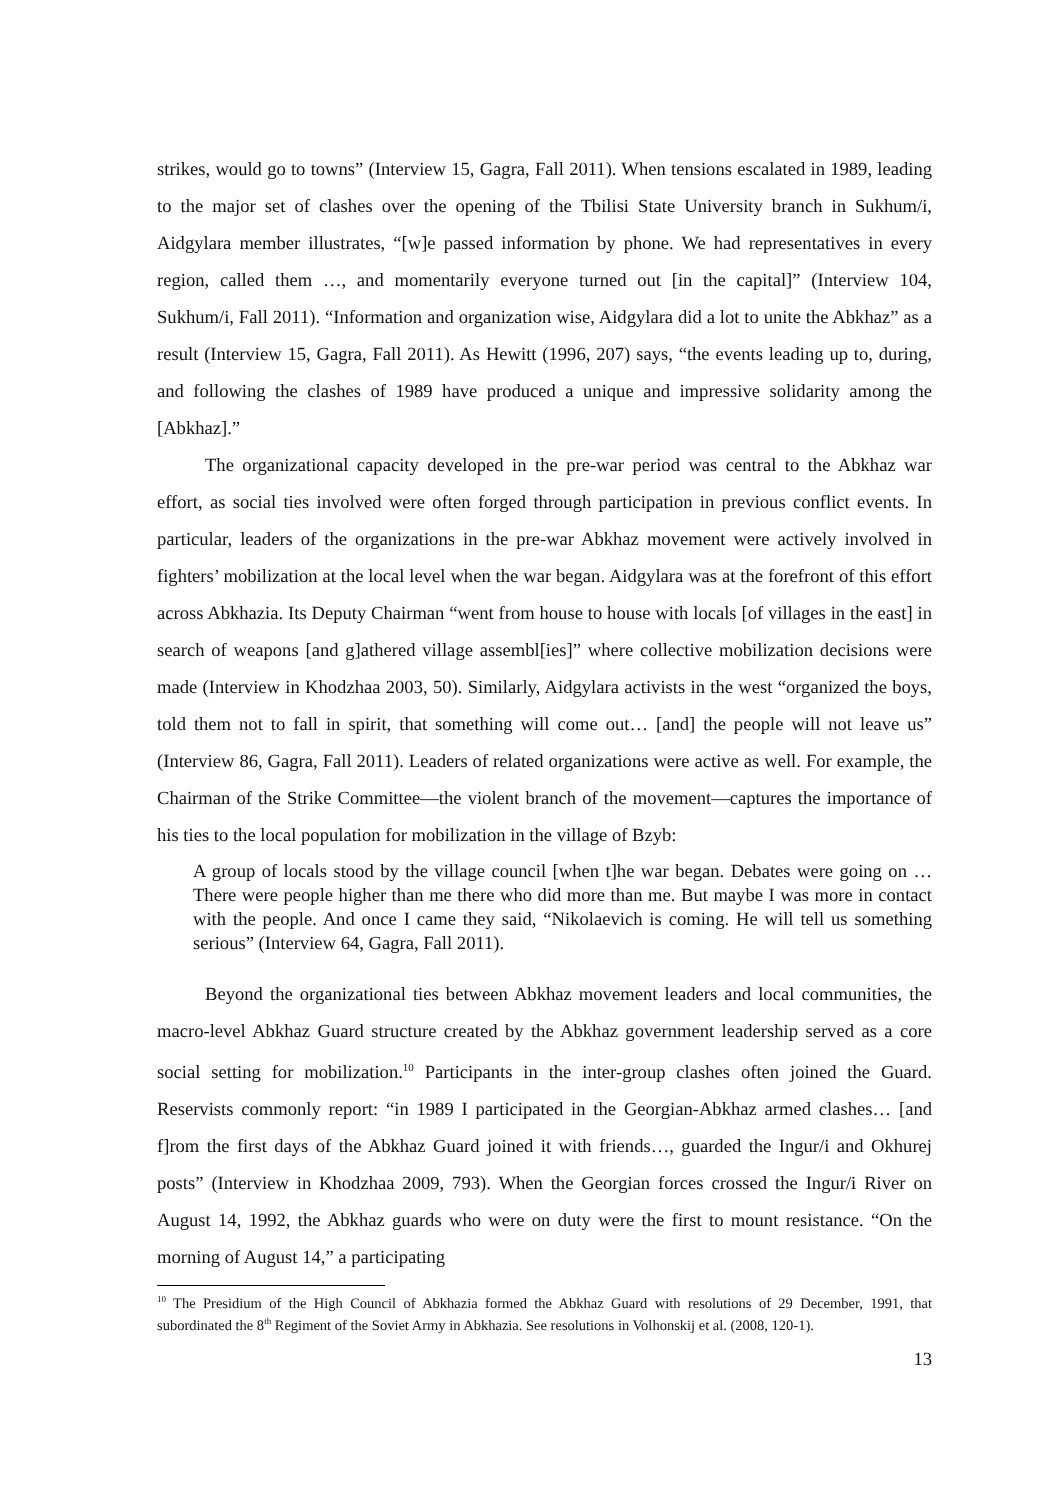strikes, would go to towns” (Interview 15, Gagra, Fall 2011). When tensions escalated in 1989, leading to the major set of clashes over the opening of the Tbilisi State University branch in Sukhum/i, Aidgylara member illustrates, “[w]e passed information by phone. We had representatives in every region, called them …, and momentarily everyone turned out [in the capital]” (Interview 104, Sukhum/i, Fall 2011). “Information and organization wise, Aidgylara did a lot to unite the Abkhaz” as a result (Interview 15, Gagra, Fall 2011). As Hewitt (1996, 207) says, “the events leading up to, during, and following the clashes of 1989 have produced a unique and impressive solidarity among the [Abkhaz].”
The organizational capacity developed in the pre-war period was central to the Abkhaz war effort, as social ties involved were often forged through participation in previous conflict events. In particular, leaders of the organizations in the pre-war Abkhaz movement were actively involved in fighters’ mobilization at the local level when the war began. Aidgylara was at the forefront of this effort across Abkhazia. Its Deputy Chairman “went from house to house with locals [of villages in the east] in search of weapons [and g]athered village assembl[ies]” where collective mobilization decisions were made (Interview in Khodzhaa 2003, 50). Similarly, Aidgylara activists in the west “organized the boys, told them not to fall in spirit, that something will come out… [and] the people will not leave us” (Interview 86, Gagra, Fall 2011). Leaders of related organizations were active as well. For example, the Chairman of the Strike Committee—the violent branch of the movement—captures the importance of his ties to the local population for mobilization in the village of Bzyb:
A group of locals stood by the village council [when t]he war began. Debates were going on … There were people higher than me there who did more than me. But maybe I was more in contact with the people. And once I came they said, “Nikolaevich is coming. He will tell us something serious” (Interview 64, Gagra, Fall 2011).
Beyond the organizational ties between Abkhaz movement leaders and local communities, the macro-level Abkhaz Guard structure created by the Abkhaz government leadership served as a core social setting for mobilization.<sup>10</sup> Participants in the inter-group clashes often joined the Guard. Reservists commonly report: “in 1989 I participated in the Georgian-Abkhaz armed clashes… [and f]rom the first days of the Abkhaz Guard joined it with friends…, guarded the Ingur/i and Okhurej posts” (Interview in Khodzhaa 2009, 793). When the Georgian forces crossed the Ingur/i River on August 14, 1992, the Abkhaz guards who were on duty were the first to mount resistance. “On the morning of August 14,” a participating
<sup>10</sup> The Presidium of the High Council of Abkhazia formed the Abkhaz Guard with resolutions of 29 December, 1991, that subordinated the 8<sup>th</sup> Regiment of the Soviet Army in Abkhazia. See resolutions in Volhonskij et al. (2008, 120-1).
13